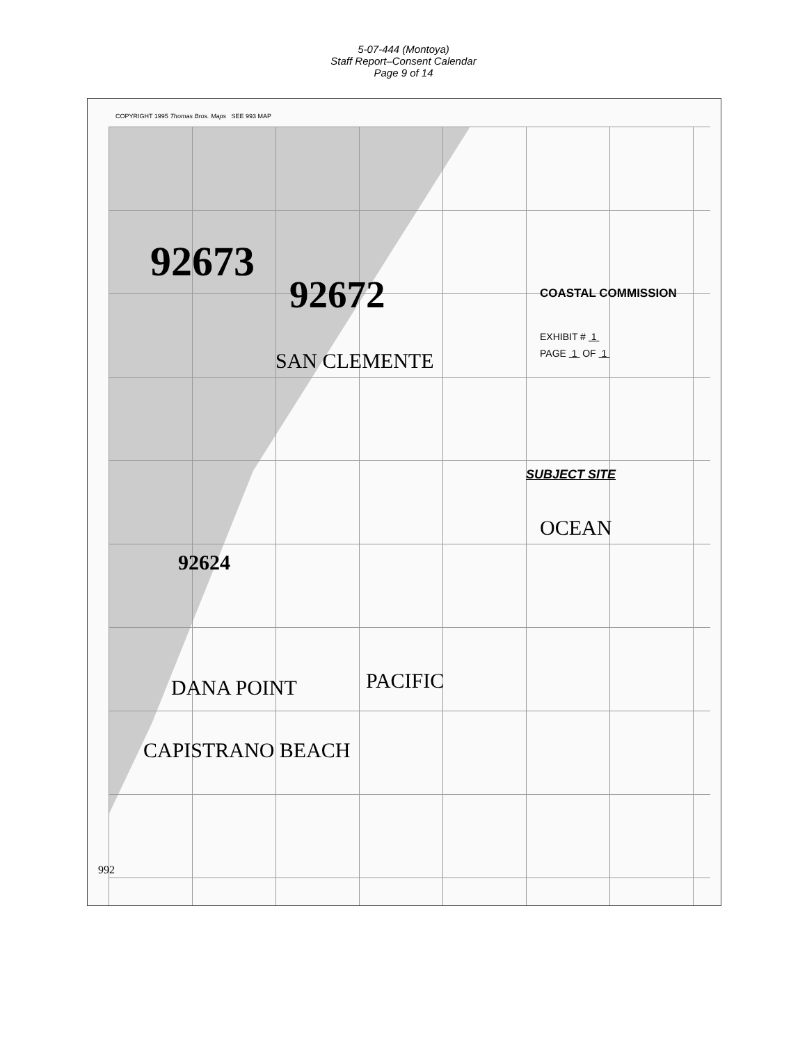5-07-444 (Montoya)
Staff Report–Consent Calendar
Page 9 of 14
COPYRIGHT 1995 Thomas Bros. Maps SEE 993 MAP
92673
92672
92624
SAN CLEMENTE
COASTAL COMMISSION
EXHIBIT # 1
PAGE 1 OF 1
SUBJECT SITE
OCEAN
PACIFIC
DANA POINT
CAPISTRANO BEACH
992